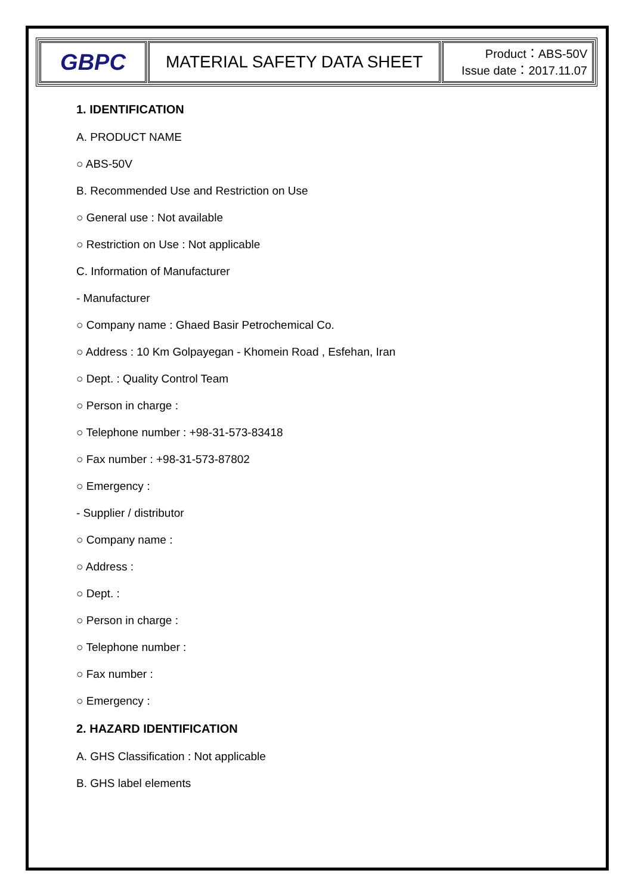| GBPC | MATERIAL SAFETY DATA SHEET | Product：ABS-50V Issue date：2017.11.07 |
1. IDENTIFICATION
A. PRODUCT NAME
○ ABS-50V
B. Recommended Use and Restriction on Use
○ General use : Not available
○ Restriction on Use : Not applicable
C. Information of Manufacturer
- Manufacturer
○ Company name : Ghaed Basir Petrochemical Co.
○ Address : 10 Km Golpayegan - Khomein Road , Esfehan, Iran
○ Dept. : Quality Control Team
○ Person in charge :
○ Telephone number : +98-31-573-83418
○ Fax number : +98-31-573-87802
○ Emergency :
- Supplier / distributor
○ Company name :
○ Address :
○ Dept. :
○ Person in charge :
○ Telephone number :
○ Fax number :
○ Emergency :
2. HAZARD IDENTIFICATION
A. GHS Classification : Not applicable
B. GHS label elements